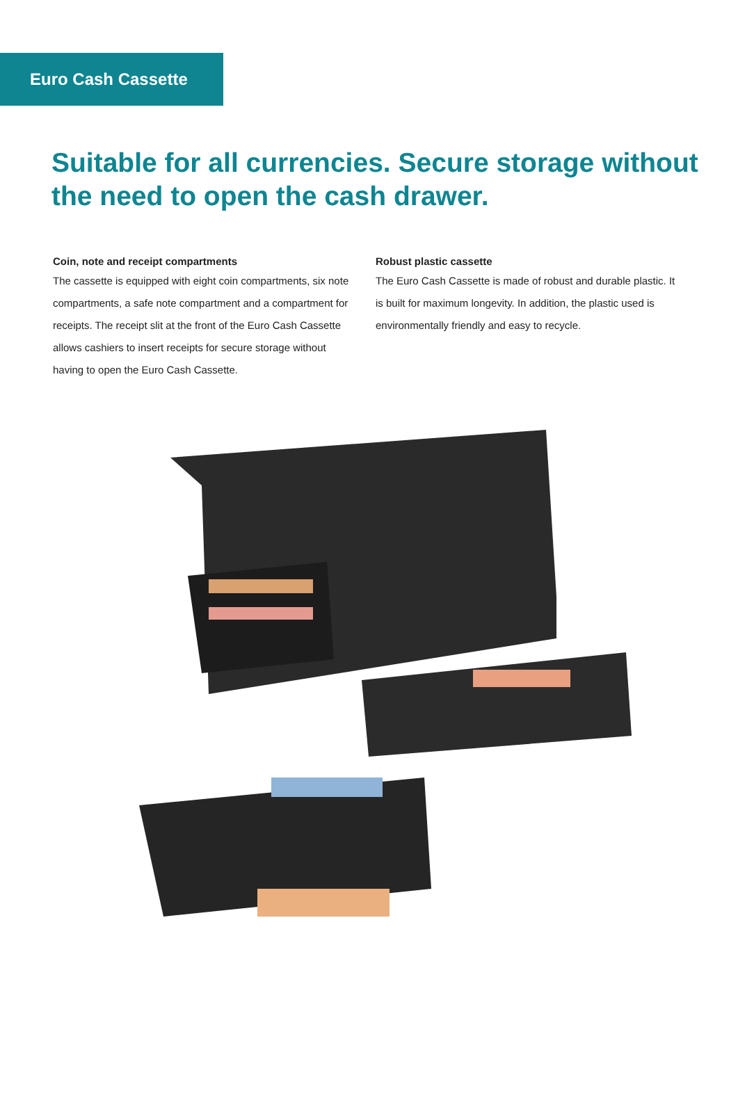Euro Cash Cassette
Suitable for all currencies. Secure storage without the need to open the cash drawer.
Coin, note and receipt compartments
The cassette is equipped with eight coin compartments, six note compartments, a safe note compartment and a compartment for receipts. The receipt slit at the front of the Euro Cash Cassette allows cashiers to insert receipts for secure storage without having to open the Euro Cash Cassette.
Robust plastic cassette
The Euro Cash Cassette is made of robust and durable plastic. It is built for maximum longevity. In addition, the plastic used is environmentally friendly and easy to recycle.